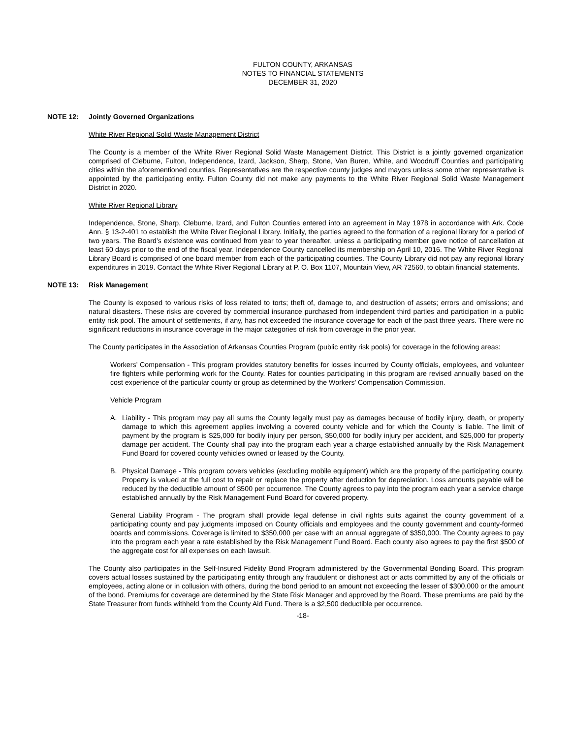FULTON COUNTY, ARKANSAS
NOTES TO FINANCIAL STATEMENTS
DECEMBER 31, 2020
NOTE 12: Jointly Governed Organizations
White River Regional Solid Waste Management District
The County is a member of the White River Regional Solid Waste Management District. This District is a jointly governed organization comprised of Cleburne, Fulton, Independence, Izard, Jackson, Sharp, Stone, Van Buren, White, and Woodruff Counties and participating cities within the aforementioned counties. Representatives are the respective county judges and mayors unless some other representative is appointed by the participating entity. Fulton County did not make any payments to the White River Regional Solid Waste Management District in 2020.
White River Regional Library
Independence, Stone, Sharp, Cleburne, Izard, and Fulton Counties entered into an agreement in May 1978 in accordance with Ark. Code Ann. § 13-2-401 to establish the White River Regional Library. Initially, the parties agreed to the formation of a regional library for a period of two years. The Board’s existence was continued from year to year thereafter, unless a participating member gave notice of cancellation at least 60 days prior to the end of the fiscal year. Independence County cancelled its membership on April 10, 2016. The White River Regional Library Board is comprised of one board member from each of the participating counties. The County Library did not pay any regional library expenditures in 2019. Contact the White River Regional Library at P. O. Box 1107, Mountain View, AR 72560, to obtain financial statements.
NOTE 13: Risk Management
The County is exposed to various risks of loss related to torts; theft of, damage to, and destruction of assets; errors and omissions; and natural disasters. These risks are covered by commercial insurance purchased from independent third parties and participation in a public entity risk pool. The amount of settlements, if any, has not exceeded the insurance coverage for each of the past three years. There were no significant reductions in insurance coverage in the major categories of risk from coverage in the prior year.
The County participates in the Association of Arkansas Counties Program (public entity risk pools) for coverage in the following areas:
Workers’ Compensation - This program provides statutory benefits for losses incurred by County officials, employees, and volunteer fire fighters while performing work for the County. Rates for counties participating in this program are revised annually based on the cost experience of the particular county or group as determined by the Workers’ Compensation Commission.
Vehicle Program
A. Liability - This program may pay all sums the County legally must pay as damages because of bodily injury, death, or property damage to which this agreement applies involving a covered county vehicle and for which the County is liable. The limit of payment by the program is $25,000 for bodily injury per person, $50,000 for bodily injury per accident, and $25,000 for property damage per accident. The County shall pay into the program each year a charge established annually by the Risk Management Fund Board for covered county vehicles owned or leased by the County.
B. Physical Damage - This program covers vehicles (excluding mobile equipment) which are the property of the participating county. Property is valued at the full cost to repair or replace the property after deduction for depreciation. Loss amounts payable will be reduced by the deductible amount of $500 per occurrence. The County agrees to pay into the program each year a service charge established annually by the Risk Management Fund Board for covered property.
General Liability Program - The program shall provide legal defense in civil rights suits against the county government of a participating county and pay judgments imposed on County officials and employees and the county government and county-formed boards and commissions. Coverage is limited to $350,000 per case with an annual aggregate of $350,000. The County agrees to pay into the program each year a rate established by the Risk Management Fund Board. Each county also agrees to pay the first $500 of the aggregate cost for all expenses on each lawsuit.
The County also participates in the Self-Insured Fidelity Bond Program administered by the Governmental Bonding Board. This program covers actual losses sustained by the participating entity through any fraudulent or dishonest act or acts committed by any of the officials or employees, acting alone or in collusion with others, during the bond period to an amount not exceeding the lesser of $300,000 or the amount of the bond. Premiums for coverage are determined by the State Risk Manager and approved by the Board. These premiums are paid by the State Treasurer from funds withheld from the County Aid Fund. There is a $2,500 deductible per occurrence.
-18-